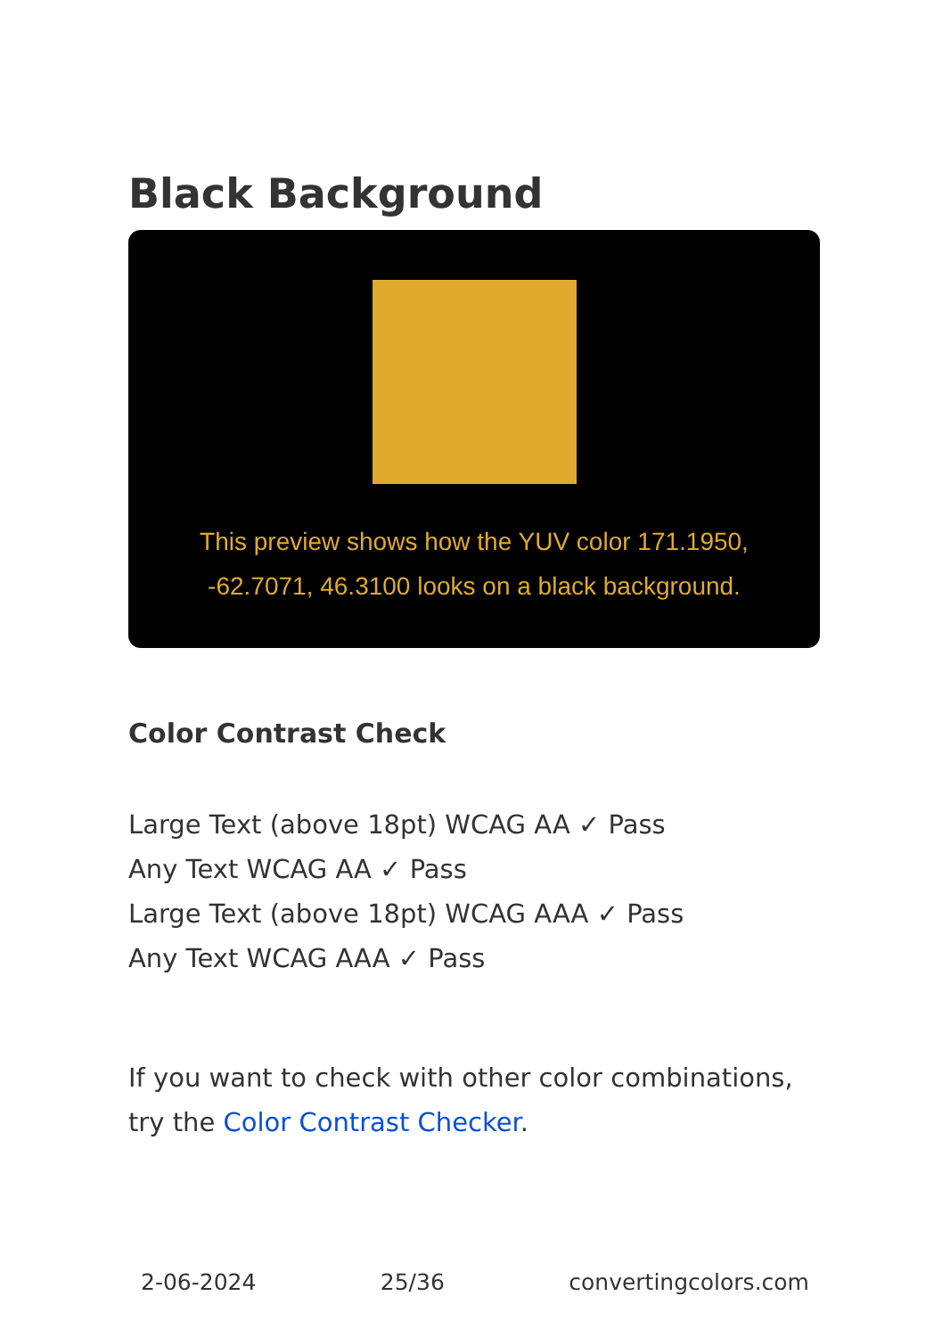Black Background
This preview shows how the YUV color 171.1950, -62.7071, 46.3100 looks on a black background.
Color Contrast Check
Large Text (above 18pt) WCAG AA ✓ Pass
Any Text WCAG AA ✓ Pass
Large Text (above 18pt) WCAG AAA ✓ Pass
Any Text WCAG AAA ✓ Pass
If you want to check with other color combinations, try the Color Contrast Checker.
2-06-2024 25/36 convertingcolors.com